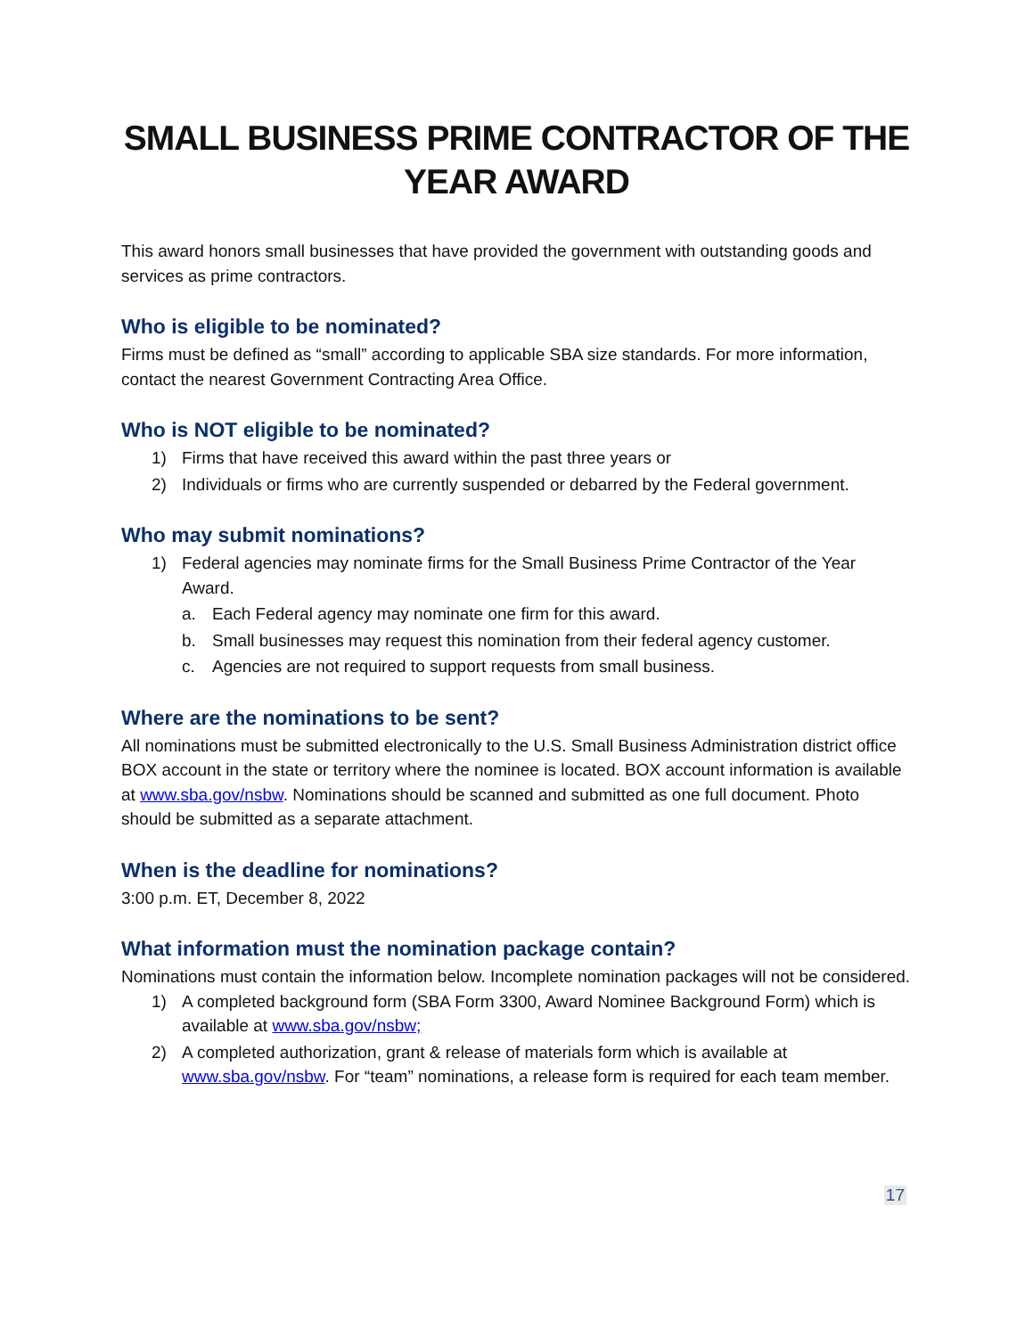SMALL BUSINESS PRIME CONTRACTOR OF THE YEAR AWARD
This award honors small businesses that have provided the government with outstanding goods and services as prime contractors.
Who is eligible to be nominated?
Firms must be defined as “small” according to applicable SBA size standards. For more information, contact the nearest Government Contracting Area Office.
Who is NOT eligible to be nominated?
1) Firms that have received this award within the past three years or
2) Individuals or firms who are currently suspended or debarred by the Federal government.
Who may submit nominations?
1) Federal agencies may nominate firms for the Small Business Prime Contractor of the Year Award.
a. Each Federal agency may nominate one firm for this award.
b. Small businesses may request this nomination from their federal agency customer.
c. Agencies are not required to support requests from small business.
Where are the nominations to be sent?
All nominations must be submitted electronically to the U.S. Small Business Administration district office BOX account in the state or territory where the nominee is located. BOX account information is available at www.sba.gov/nsbw. Nominations should be scanned and submitted as one full document. Photo should be submitted as a separate attachment.
When is the deadline for nominations?
3:00 p.m. ET, December 8, 2022
What information must the nomination package contain?
Nominations must contain the information below. Incomplete nomination packages will not be considered.
1) A completed background form (SBA Form 3300, Award Nominee Background Form) which is available at www.sba.gov/nsbw;
2) A completed authorization, grant & release of materials form which is available at www.sba.gov/nsbw. For “team” nominations, a release form is required for each team member.
17